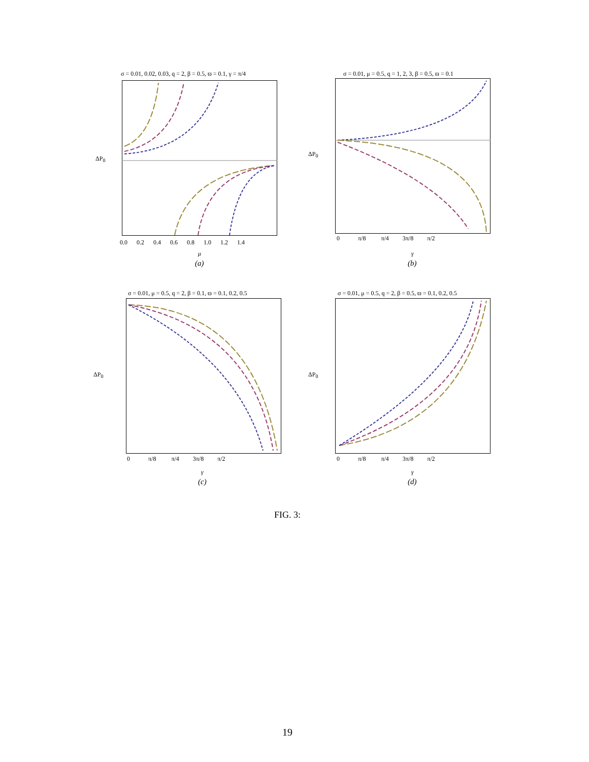σ = 0.01, 0.02, 0.03, q = 2, β = 0.5, ϖ = 0.1, γ = π/4
ΔP<sub>0</sub>
0.0 0.2 0.4 0.6 0.8 1.0 1.2 1.4
μ
(a)
σ = 0.01, μ = 0.5, q = 1, 2, 3, β = 0.5, ϖ = 0.1
ΔP<sub>0</sub>
0 π/8 π/4 3π/8 π/2
γ
(b)
σ = 0.01, μ = 0.5, q = 2, β = 0.1, ϖ = 0.1, 0.2, 0.5
ΔP<sub>0</sub>
0 π/8 π/4 3π/8 π/2
γ
(c)
σ = 0.01, μ = 0.5, q = 2, β = 0.5, ϖ = 0.1, 0.2, 0.5
ΔP<sub>0</sub>
0 π/8 π/4 3π/8 π/2
γ
(d)
FIG. 3:
19